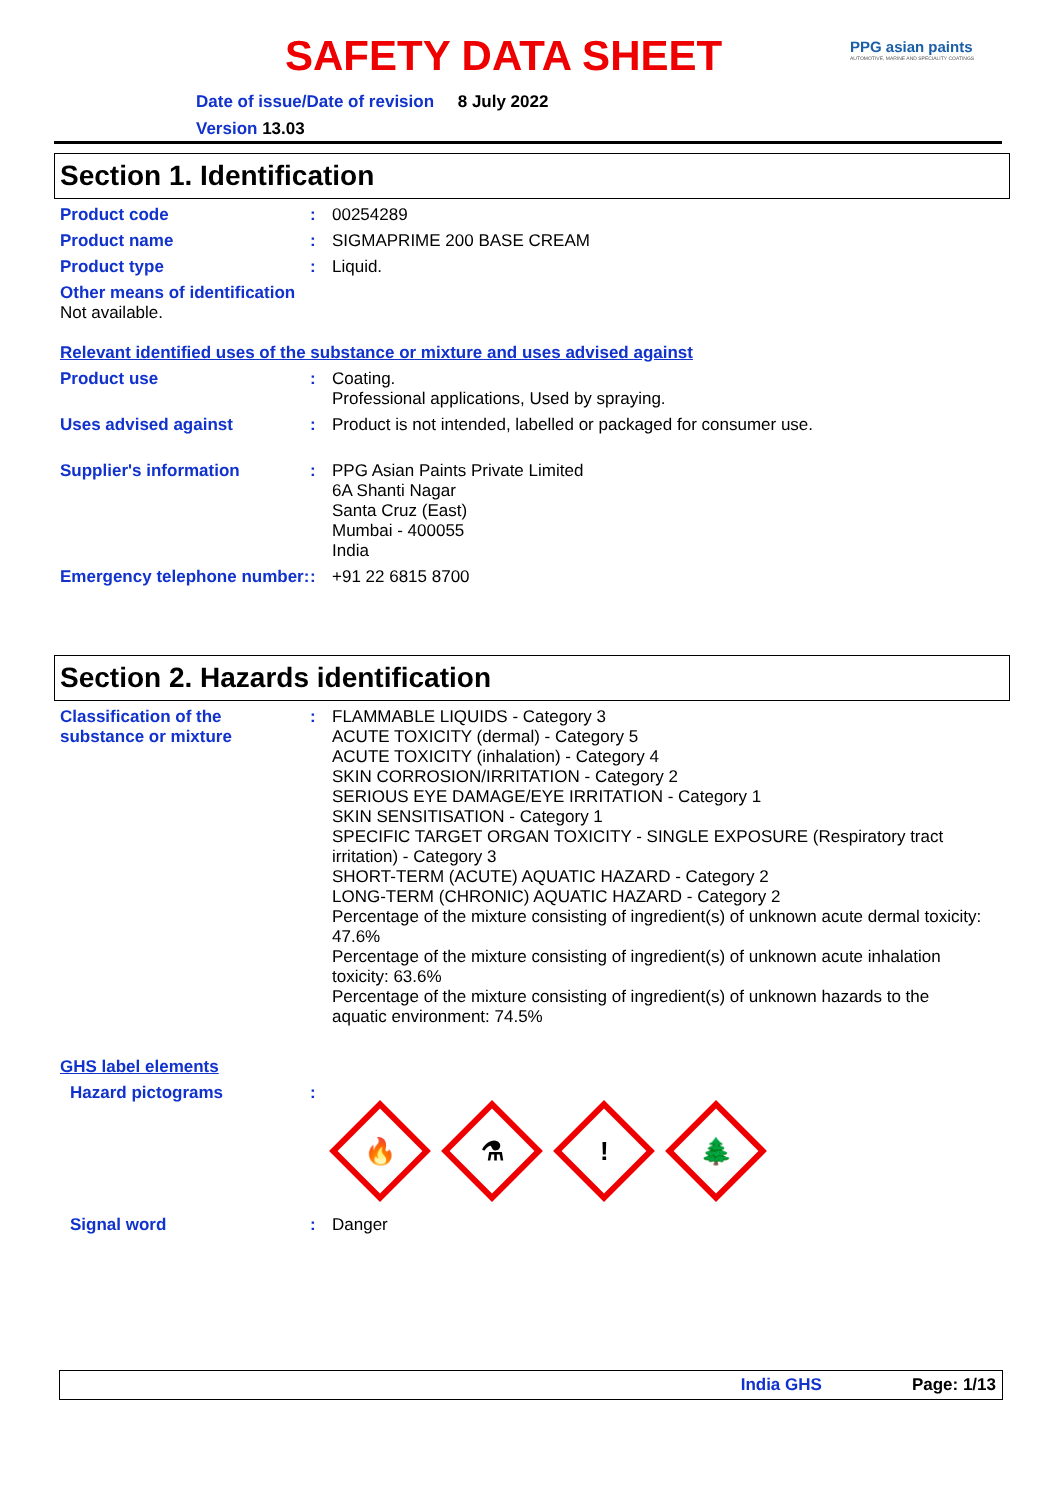SAFETY DATA SHEET
PPG asian paints
AUTOMOTIVE, MARINE AND SPECIALITY COATINGS
Date of issue/Date of revision 8 July 2022
Version 13.03
Section 1. Identification
Product code : 00254289
Product name : SIGMAPRIME 200 BASE CREAM
Product type : Liquid.
Other means of identification
Not available.
Relevant identified uses of the substance or mixture and uses advised against
Product use : Coating.
Professional applications, Used by spraying.
Uses advised against : Product is not intended, labelled or packaged for consumer use.
Supplier's information : PPG Asian Paints Private Limited
6A Shanti Nagar
Santa Cruz (East)
Mumbai - 400055
India
Emergency telephone number:
: +91 22 6815 8700
Section 2. Hazards identification
Classification of the substance or mixture
: FLAMMABLE LIQUIDS - Category 3
ACUTE TOXICITY (dermal) - Category 5
ACUTE TOXICITY (inhalation) - Category 4
SKIN CORROSION/IRRITATION - Category 2
SERIOUS EYE DAMAGE/EYE IRRITATION - Category 1
SKIN SENSITISATION - Category 1
SPECIFIC TARGET ORGAN TOXICITY - SINGLE EXPOSURE (Respiratory tract irritation) - Category 3
SHORT-TERM (ACUTE) AQUATIC HAZARD - Category 2
LONG-TERM (CHRONIC) AQUATIC HAZARD - Category 2
Percentage of the mixture consisting of ingredient(s) of unknown acute dermal toxicity: 47.6%
Percentage of the mixture consisting of ingredient(s) of unknown acute inhalation toxicity: 63.6%
Percentage of the mixture consisting of ingredient(s) of unknown hazards to the aquatic environment: 74.5%
GHS label elements
Hazard pictograms :
🔥
⚗
!
🌲
Signal word : Danger
India GHS Page: 1/13